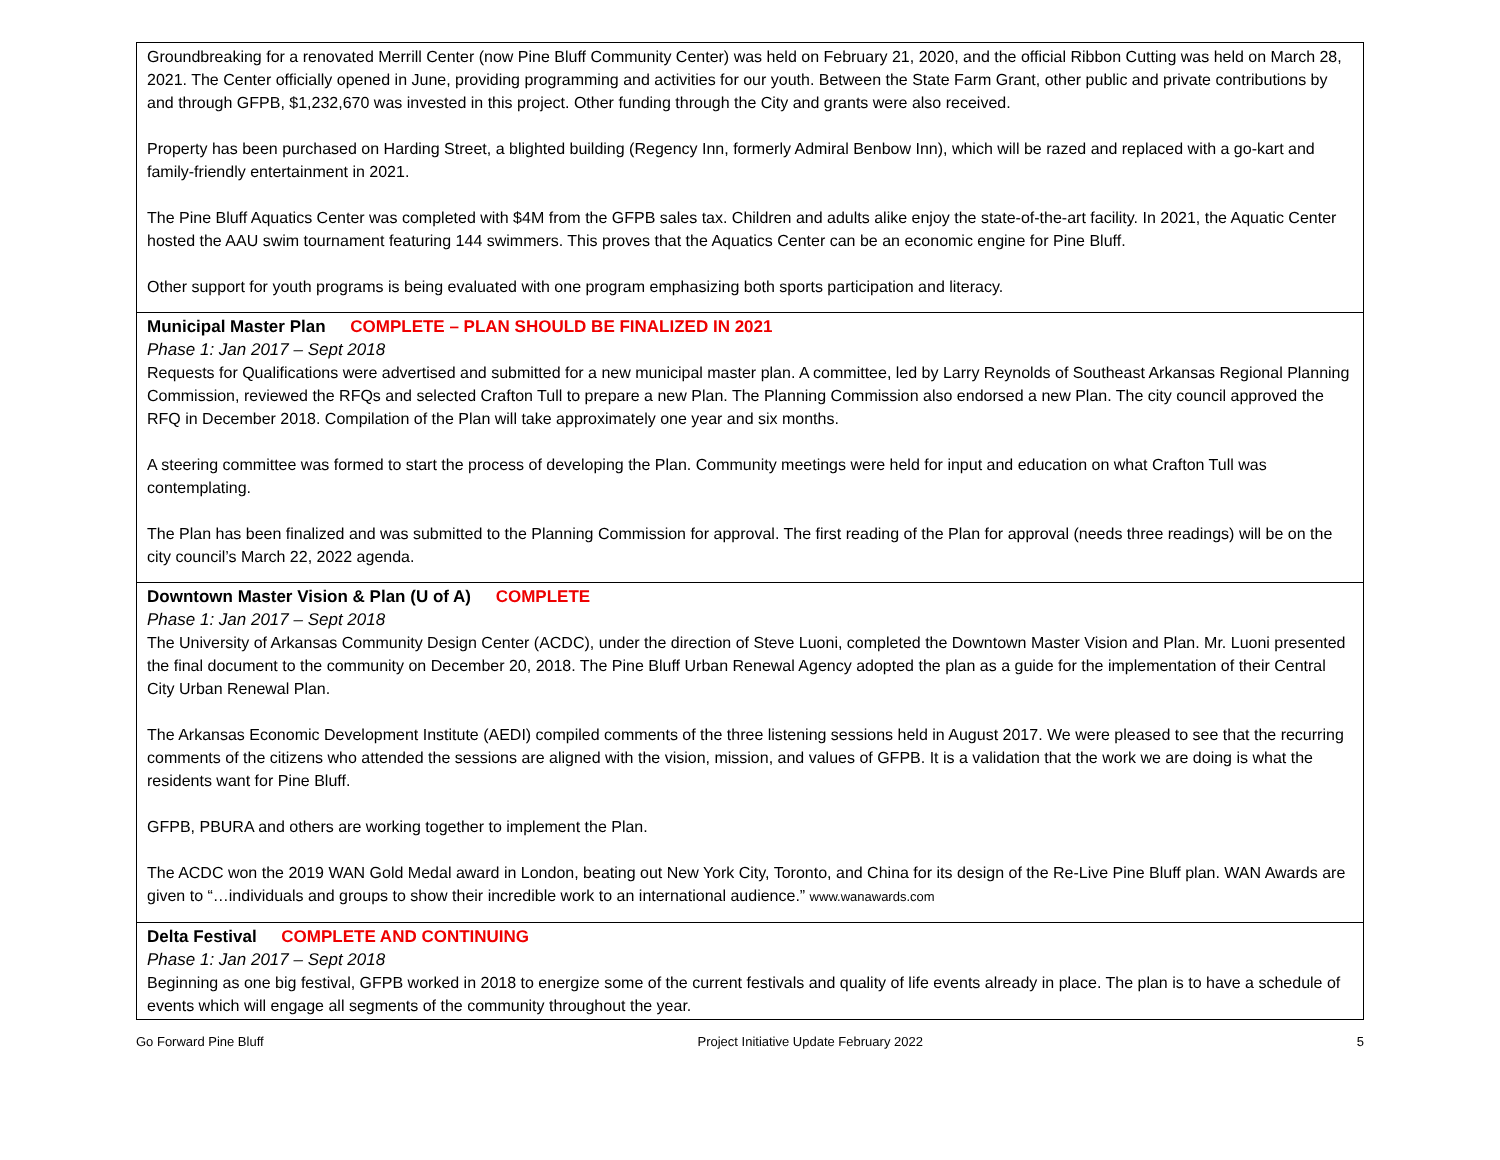| Groundbreaking for a renovated Merrill Center (now Pine Bluff Community Center) was held on February 21, 2020, and the official Ribbon Cutting was held on March 28, 2021. The Center officially opened in June, providing programming and activities for our youth. Between the State Farm Grant, other public and private contributions by and through GFPB, $1,232,670 was invested in this project. Other funding through the City and grants were also received. Property has been purchased on Harding Street, a blighted building (Regency Inn, formerly Admiral Benbow Inn), which will be razed and replaced with a go-kart and family-friendly entertainment in 2021. The Pine Bluff Aquatics Center was completed with $4M from the GFPB sales tax. Children and adults alike enjoy the state-of-the-art facility. In 2021, the Aquatic Center hosted the AAU swim tournament featuring 144 swimmers. This proves that the Aquatics Center can be an economic engine for Pine Bluff. Other support for youth programs is being evaluated with one program emphasizing both sports participation and literacy. |
| Municipal Master Plan COMPLETE – PLAN SHOULD BE FINALIZED IN 2021 Phase 1: Jan 2017 – Sept 2018 Requests for Qualifications were advertised and submitted for a new municipal master plan. A committee, led by Larry Reynolds of Southeast Arkansas Regional Planning Commission, reviewed the RFQs and selected Crafton Tull to prepare a new Plan. The Planning Commission also endorsed a new Plan. The city council approved the RFQ in December 2018. Compilation of the Plan will take approximately one year and six months. A steering committee was formed to start the process of developing the Plan. Community meetings were held for input and education on what Crafton Tull was contemplating. The Plan has been finalized and was submitted to the Planning Commission for approval. The first reading of the Plan for approval (needs three readings) will be on the city council’s March 22, 2022 agenda. |
| Downtown Master Vision & Plan (U of A) COMPLETE Phase 1: Jan 2017 – Sept 2018 The University of Arkansas Community Design Center (ACDC), under the direction of Steve Luoni, completed the Downtown Master Vision and Plan. Mr. Luoni presented the final document to the community on December 20, 2018. The Pine Bluff Urban Renewal Agency adopted the plan as a guide for the implementation of their Central City Urban Renewal Plan. The Arkansas Economic Development Institute (AEDI) compiled comments of the three listening sessions held in August 2017. We were pleased to see that the recurring comments of the citizens who attended the sessions are aligned with the vision, mission, and values of GFPB. It is a validation that the work we are doing is what the residents want for Pine Bluff. GFPB, PBURA and others are working together to implement the Plan. The ACDC won the 2019 WAN Gold Medal award in London, beating out New York City, Toronto, and China for its design of the Re-Live Pine Bluff plan. WAN Awards are given to “…individuals and groups to show their incredible work to an international audience.” www.wanawards.com |
| Delta Festival COMPLETE AND CONTINUING Phase 1: Jan 2017 – Sept 2018 Beginning as one big festival, GFPB worked in 2018 to energize some of the current festivals and quality of life events already in place. The plan is to have a schedule of events which will engage all segments of the community throughout the year. |
Go Forward Pine Bluff Project Initiative Update February 2022 5